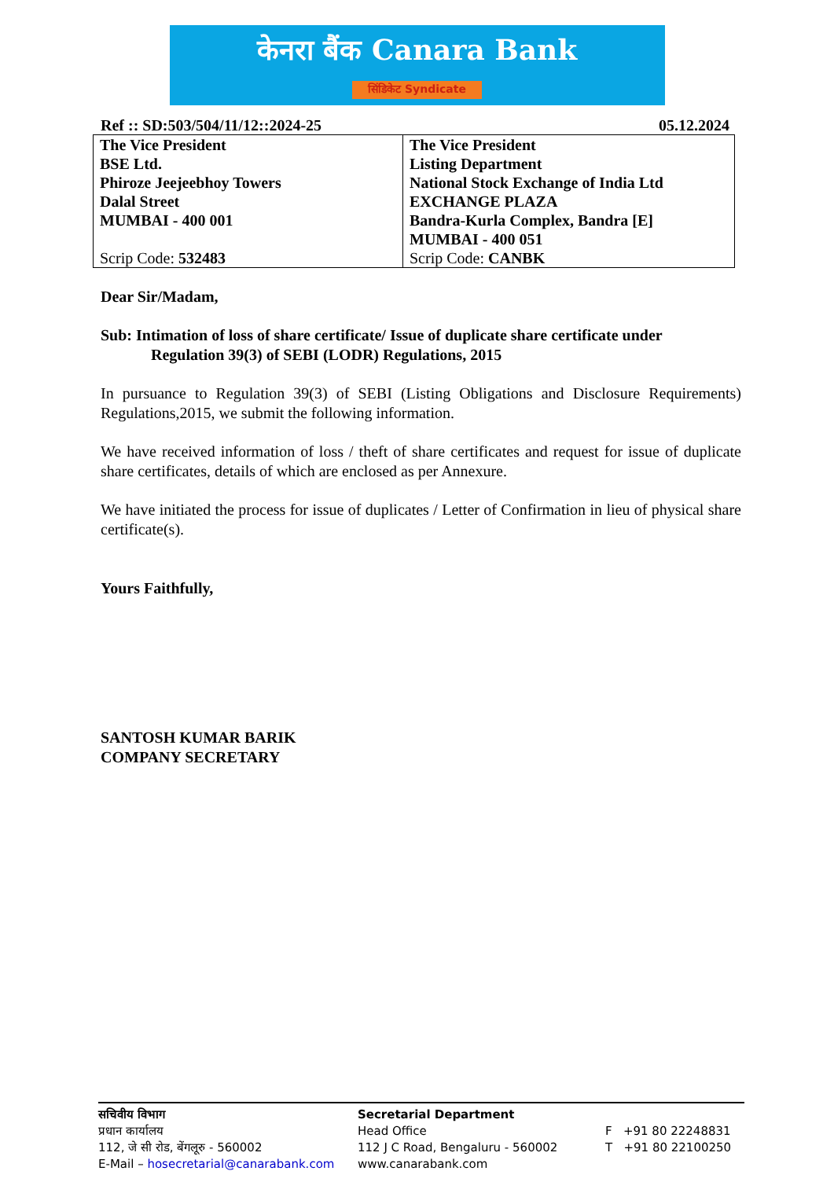केनरा बैंक Canara Bank
सिंडिकेट Syndicate
Ref :: SD:503/504/11/12::2024-25 05.12.2024
| The Vice President BSE Ltd. Phiroze Jeejeebhoy Towers Dalal Street MUMBAI - 400 001 Scrip Code: 532483 | The Vice President Listing Department National Stock Exchange of India Ltd EXCHANGE PLAZA Bandra-Kurla Complex, Bandra [E] MUMBAI - 400 051 Scrip Code: CANBK |
Dear Sir/Madam,
Sub: Intimation of loss of share certificate/ Issue of duplicate share certificate under
Regulation 39(3) of SEBI (LODR) Regulations, 2015
In pursuance to Regulation 39(3) of SEBI (Listing Obligations and Disclosure Requirements) Regulations,2015, we submit the following information.
We have received information of loss / theft of share certificates and request for issue of duplicate share certificates, details of which are enclosed as per Annexure.
We have initiated the process for issue of duplicates / Letter of Confirmation in lieu of physical share certificate(s).
Yours Faithfully,
SANTOSH KUMAR BARIK
COMPANY SECRETARY
सचिवीय विभाग
प्रधान कार्यालय
112, जे सी रोड, बेंगलूरु - 560002
E-Mail – hosecretarial@canarabank.com
Secretarial Department
Head Office
112 J C Road, Bengaluru - 560002
www.canarabank.com
F +91 80 22248831
T +91 80 22100250